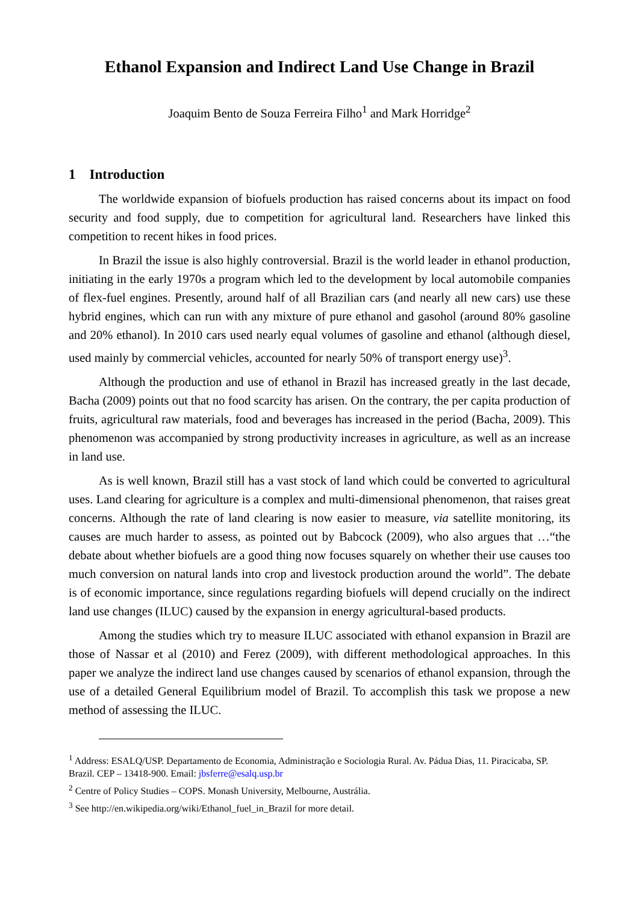Ethanol Expansion and Indirect Land Use Change in Brazil
Joaquim Bento de Souza Ferreira Filho<sup>1</sup> and Mark Horridge<sup>2</sup>
1 Introduction
The worldwide expansion of biofuels production has raised concerns about its impact on food security and food supply, due to competition for agricultural land. Researchers have linked this competition to recent hikes in food prices.
In Brazil the issue is also highly controversial. Brazil is the world leader in ethanol production, initiating in the early 1970s a program which led to the development by local automobile companies of flex-fuel engines. Presently, around half of all Brazilian cars (and nearly all new cars) use these hybrid engines, which can run with any mixture of pure ethanol and gasohol (around 80% gasoline and 20% ethanol). In 2010 cars used nearly equal volumes of gasoline and ethanol (although diesel, used mainly by commercial vehicles, accounted for nearly 50% of transport energy use)<sup>3</sup>.
Although the production and use of ethanol in Brazil has increased greatly in the last decade, Bacha (2009) points out that no food scarcity has arisen. On the contrary, the per capita production of fruits, agricultural raw materials, food and beverages has increased in the period (Bacha, 2009). This phenomenon was accompanied by strong productivity increases in agriculture, as well as an increase in land use.
As is well known, Brazil still has a vast stock of land which could be converted to agricultural uses. Land clearing for agriculture is a complex and multi-dimensional phenomenon, that raises great concerns. Although the rate of land clearing is now easier to measure, via satellite monitoring, its causes are much harder to assess, as pointed out by Babcock (2009), who also argues that …“the debate about whether biofuels are a good thing now focuses squarely on whether their use causes too much conversion on natural lands into crop and livestock production around the world”. The debate is of economic importance, since regulations regarding biofuels will depend crucially on the indirect land use changes (ILUC) caused by the expansion in energy agricultural-based products.
Among the studies which try to measure ILUC associated with ethanol expansion in Brazil are those of Nassar et al (2010) and Ferez (2009), with different methodological approaches. In this paper we analyze the indirect land use changes caused by scenarios of ethanol expansion, through the use of a detailed General Equilibrium model of Brazil. To accomplish this task we propose a new method of assessing the ILUC.
<sup>1</sup> Address: ESALQ/USP. Departamento de Economia, Administração e Sociologia Rural. Av. Pádua Dias, 11. Piracicaba, SP. Brazil. CEP – 13418-900. Email: jbsferre@esalq.usp.br
<sup>2</sup> Centre of Policy Studies – COPS. Monash University, Melbourne, Austrália.
<sup>3</sup> See http://en.wikipedia.org/wiki/Ethanol_fuel_in_Brazil for more detail.